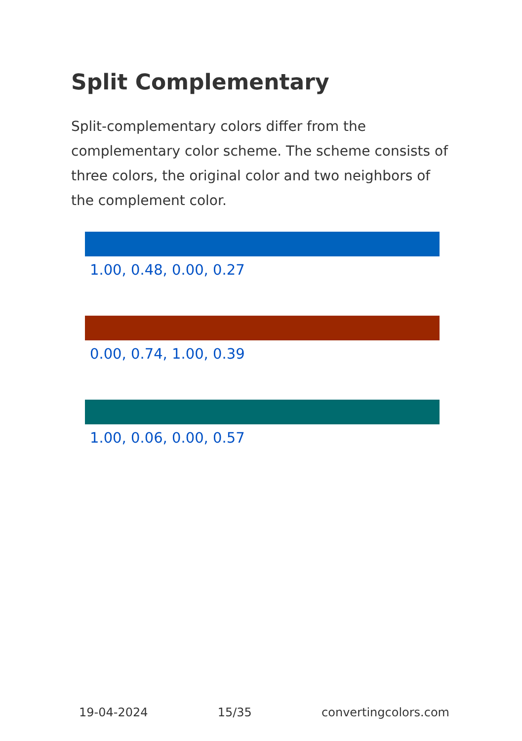Split Complementary
Split-complementary colors differ from the complementary color scheme. The scheme consists of three colors, the original color and two neighbors of the complement color.
1.00, 0.48, 0.00, 0.27
0.00, 0.74, 1.00, 0.39
1.00, 0.06, 0.00, 0.57
19-04-2024 15/35 convertingcolors.com